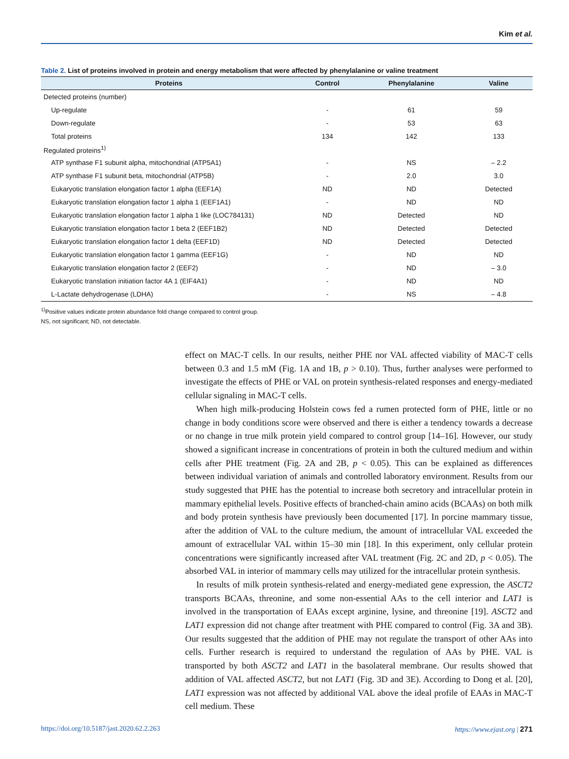Kim et al.
Table 2. List of proteins involved in protein and energy metabolism that were affected by phenylalanine or valine treatment
| Proteins | Control | Phenylalanine | Valine |
| --- | --- | --- | --- |
| Detected proteins (number) | | | |
| Up-regulate | - | 61 | 59 |
| Down-regulate | - | 53 | 63 |
| Total proteins | 134 | 142 | 133 |
| Regulated proteins<sup>1)</sup> | | | |
| ATP synthase F1 subunit alpha, mitochondrial (ATP5A1) | - | NS | – 2.2 |
| ATP synthase F1 subunit beta, mitochondrial (ATP5B) | - | 2.0 | 3.0 |
| Eukaryotic translation elongation factor 1 alpha (EEF1A) | ND | ND | Detected |
| Eukaryotic translation elongation factor 1 alpha 1 (EEF1A1) | - | ND | ND |
| Eukaryotic translation elongation factor 1 alpha 1 like (LOC784131) | ND | Detected | ND |
| Eukaryotic translation elongation factor 1 beta 2 (EEF1B2) | ND | Detected | Detected |
| Eukaryotic translation elongation factor 1 delta (EEF1D) | ND | Detected | Detected |
| Eukaryotic translation elongation factor 1 gamma (EEF1G) | - | ND | ND |
| Eukaryotic translation elongation factor 2 (EEF2) | - | ND | – 3.0 |
| Eukaryotic translation initiation factor 4A 1 (EIF4A1) | - | ND | ND |
| L-Lactate dehydrogenase (LDHA) | - | NS | – 4.8 |
<sup>1)</sup> Positive values indicate protein abundance fold change compared to control group.
NS, not significant; ND, not detectable.
effect on MAC-T cells. In our results, neither PHE nor VAL affected viability of MAC-T cells between 0.3 and 1.5 mM (Fig. 1A and 1B, p > 0.10). Thus, further analyses were performed to investigate the effects of PHE or VAL on protein synthesis-related responses and energy-mediated cellular signaling in MAC-T cells.
When high milk-producing Holstein cows fed a rumen protected form of PHE, little or no change in body conditions score were observed and there is either a tendency towards a decrease or no change in true milk protein yield compared to control group [14–16]. However, our study showed a significant increase in concentrations of protein in both the cultured medium and within cells after PHE treatment (Fig. 2A and 2B, p < 0.05). This can be explained as differences between individual variation of animals and controlled laboratory environment. Results from our study suggested that PHE has the potential to increase both secretory and intracellular protein in mammary epithelial levels. Positive effects of branched-chain amino acids (BCAAs) on both milk and body protein synthesis have previously been documented [17]. In porcine mammary tissue, after the addition of VAL to the culture medium, the amount of intracellular VAL exceeded the amount of extracellular VAL within 15–30 min [18]. In this experiment, only cellular protein concentrations were significantly increased after VAL treatment (Fig. 2C and 2D, p < 0.05). The absorbed VAL in interior of mammary cells may utilized for the intracellular protein synthesis.
In results of milk protein synthesis-related and energy-mediated gene expression, the ASCT2 transports BCAAs, threonine, and some non-essential AAs to the cell interior and LAT1 is involved in the transportation of EAAs except arginine, lysine, and threonine [19]. ASCT2 and LAT1 expression did not change after treatment with PHE compared to control (Fig. 3A and 3B). Our results suggested that the addition of PHE may not regulate the transport of other AAs into cells. Further research is required to understand the regulation of AAs by PHE. VAL is transported by both ASCT2 and LAT1 in the basolateral membrane. Our results showed that addition of VAL affected ASCT2, but not LAT1 (Fig. 3D and 3E). According to Dong et al. [20], LAT1 expression was not affected by additional VAL above the ideal profile of EAAs in MAC-T cell medium. These
https://doi.org/10.5187/jast.2020.62.2.263 https://www.ejast.org | 271